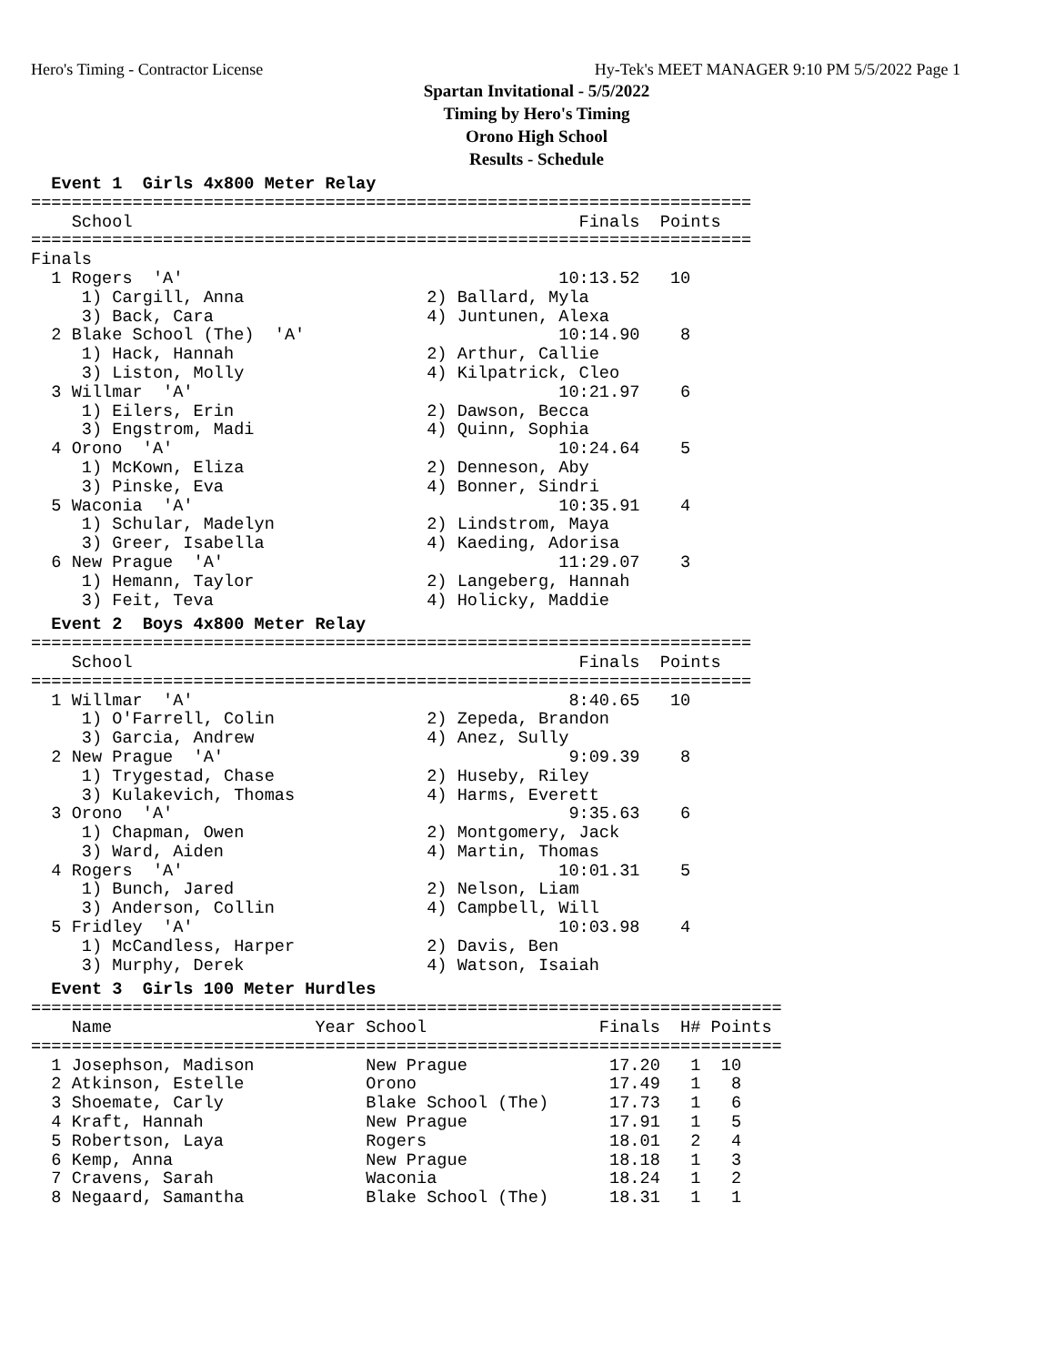Hero's Timing - Contractor License Hy-Tek's MEET MANAGER 9:10 PM 5/5/2022 Page 1
Spartan Invitational - 5/5/2022
Timing by Hero's Timing
Orono High School
Results - Schedule
  Event 1  Girls 4x800 Meter Relay
=======================================================================
    School                                            Finals  Points
=======================================================================
Finals
  1 Rogers  'A'                                     10:13.52   10
     1) Cargill, Anna                  2) Ballard, Myla
     3) Back, Cara                     4) Juntunen, Alexa
  2 Blake School (The)  'A'                         10:14.90    8
     1) Hack, Hannah                   2) Arthur, Callie
     3) Liston, Molly                  4) Kilpatrick, Cleo
  3 Willmar  'A'                                    10:21.97    6
     1) Eilers, Erin                   2) Dawson, Becca
     3) Engstrom, Madi                 4) Quinn, Sophia
  4 Orono  'A'                                      10:24.64    5
     1) McKown, Eliza                  2) Denneson, Aby
     3) Pinske, Eva                    4) Bonner, Sindri
  5 Waconia  'A'                                    10:35.91    4
     1) Schular, Madelyn               2) Lindstrom, Maya
     3) Greer, Isabella                4) Kaeding, Adorisa
  6 New Prague  'A'                                 11:29.07    3
     1) Hemann, Taylor                 2) Langeberg, Hannah
     3) Feit, Teva                     4) Holicky, Maddie
  Event 2  Boys 4x800 Meter Relay
=======================================================================
    School                                            Finals  Points
=======================================================================
  1 Willmar  'A'                                     8:40.65   10
     1) O'Farrell, Colin               2) Zepeda, Brandon
     3) Garcia, Andrew                 4) Anez, Sully
  2 New Prague  'A'                                  9:09.39    8
     1) Trygestad, Chase               2) Huseby, Riley
     3) Kulakevich, Thomas             4) Harms, Everett
  3 Orono  'A'                                       9:35.63    6
     1) Chapman, Owen                  2) Montgomery, Jack
     3) Ward, Aiden                    4) Martin, Thomas
  4 Rogers  'A'                                     10:01.31    5
     1) Bunch, Jared                   2) Nelson, Liam
     3) Anderson, Collin               4) Campbell, Will
  5 Fridley  'A'                                    10:03.98    4
     1) McCandless, Harper             2) Davis, Ben
     3) Murphy, Derek                  4) Watson, Isaiah
  Event 3  Girls 100 Meter Hurdles
==========================================================================
    Name                    Year School                 Finals  H# Points
==========================================================================
  1 Josephson, Madison           New Prague              17.20   1  10
  2 Atkinson, Estelle            Orono                   17.49   1   8
  3 Shoemate, Carly              Blake School (The)      17.73   1   6
  4 Kraft, Hannah                New Prague              17.91   1   5
  5 Robertson, Laya              Rogers                  18.01   2   4
  6 Kemp, Anna                   New Prague              18.18   1   3
  7 Cravens, Sarah               Waconia                 18.24   1   2
  8 Negaard, Samantha            Blake School (The)      18.31   1   1